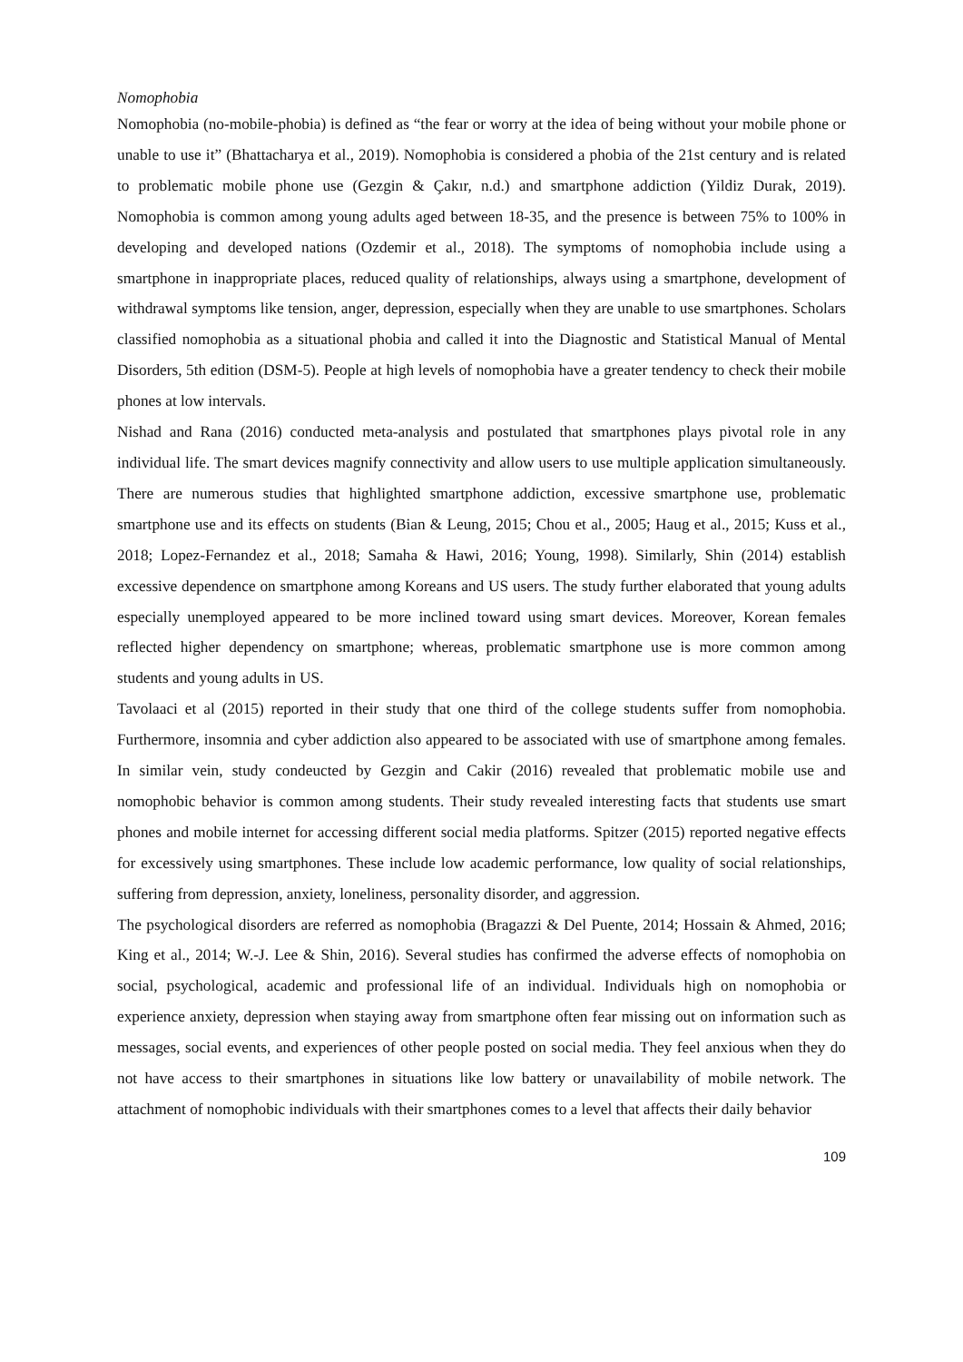Nomophobia
Nomophobia (no-mobile-phobia) is defined as “the fear or worry at the idea of being without your mobile phone or unable to use it” (Bhattacharya et al., 2019). Nomophobia is considered a phobia of the 21st century and is related to problematic mobile phone use (Gezgin & Çakır, n.d.) and smartphone addiction (Yildiz Durak, 2019). Nomophobia is common among young adults aged between 18-35, and the presence is between 75% to 100% in developing and developed nations (Ozdemir et al., 2018). The symptoms of nomophobia include using a smartphone in inappropriate places, reduced quality of relationships, always using a smartphone, development of withdrawal symptoms like tension, anger, depression, especially when they are unable to use smartphones. Scholars classified nomophobia as a situational phobia and called it into the Diagnostic and Statistical Manual of Mental Disorders, 5th edition (DSM-5). People at high levels of nomophobia have a greater tendency to check their mobile phones at low intervals.
Nishad and Rana (2016) conducted meta-analysis and postulated that smartphones plays pivotal role in any individual life. The smart devices magnify connectivity and allow users to use multiple application simultaneously. There are numerous studies that highlighted smartphone addiction, excessive smartphone use, problematic smartphone use and its effects on students (Bian & Leung, 2015; Chou et al., 2005; Haug et al., 2015; Kuss et al., 2018; Lopez-Fernandez et al., 2018; Samaha & Hawi, 2016; Young, 1998). Similarly, Shin (2014) establish excessive dependence on smartphone among Koreans and US users. The study further elaborated that young adults especially unemployed appeared to be more inclined toward using smart devices. Moreover, Korean females reflected higher dependency on smartphone; whereas, problematic smartphone use is more common among students and young adults in US.
Tavolaaci et al (2015) reported in their study that one third of the college students suffer from nomophobia. Furthermore, insomnia and cyber addiction also appeared to be associated with use of smartphone among females. In similar vein, study condeucted by Gezgin and Cakir (2016) revealed that problematic mobile use and nomophobic behavior is common among students. Their study revealed interesting facts that students use smart phones and mobile internet for accessing different social media platforms. Spitzer (2015) reported negative effects for excessively using smartphones. These include low academic performance, low quality of social relationships, suffering from depression, anxiety, loneliness, personality disorder, and aggression.
The psychological disorders are referred as nomophobia (Bragazzi & Del Puente, 2014; Hossain & Ahmed, 2016; King et al., 2014; W.-J. Lee & Shin, 2016). Several studies has confirmed the adverse effects of nomophobia on social, psychological, academic and professional life of an individual. Individuals high on nomophobia or experience anxiety, depression when staying away from smartphone often fear missing out on information such as messages, social events, and experiences of other people posted on social media. They feel anxious when they do not have access to their smartphones in situations like low battery or unavailability of mobile network. The attachment of nomophobic individuals with their smartphones comes to a level that affects their daily behavior
109